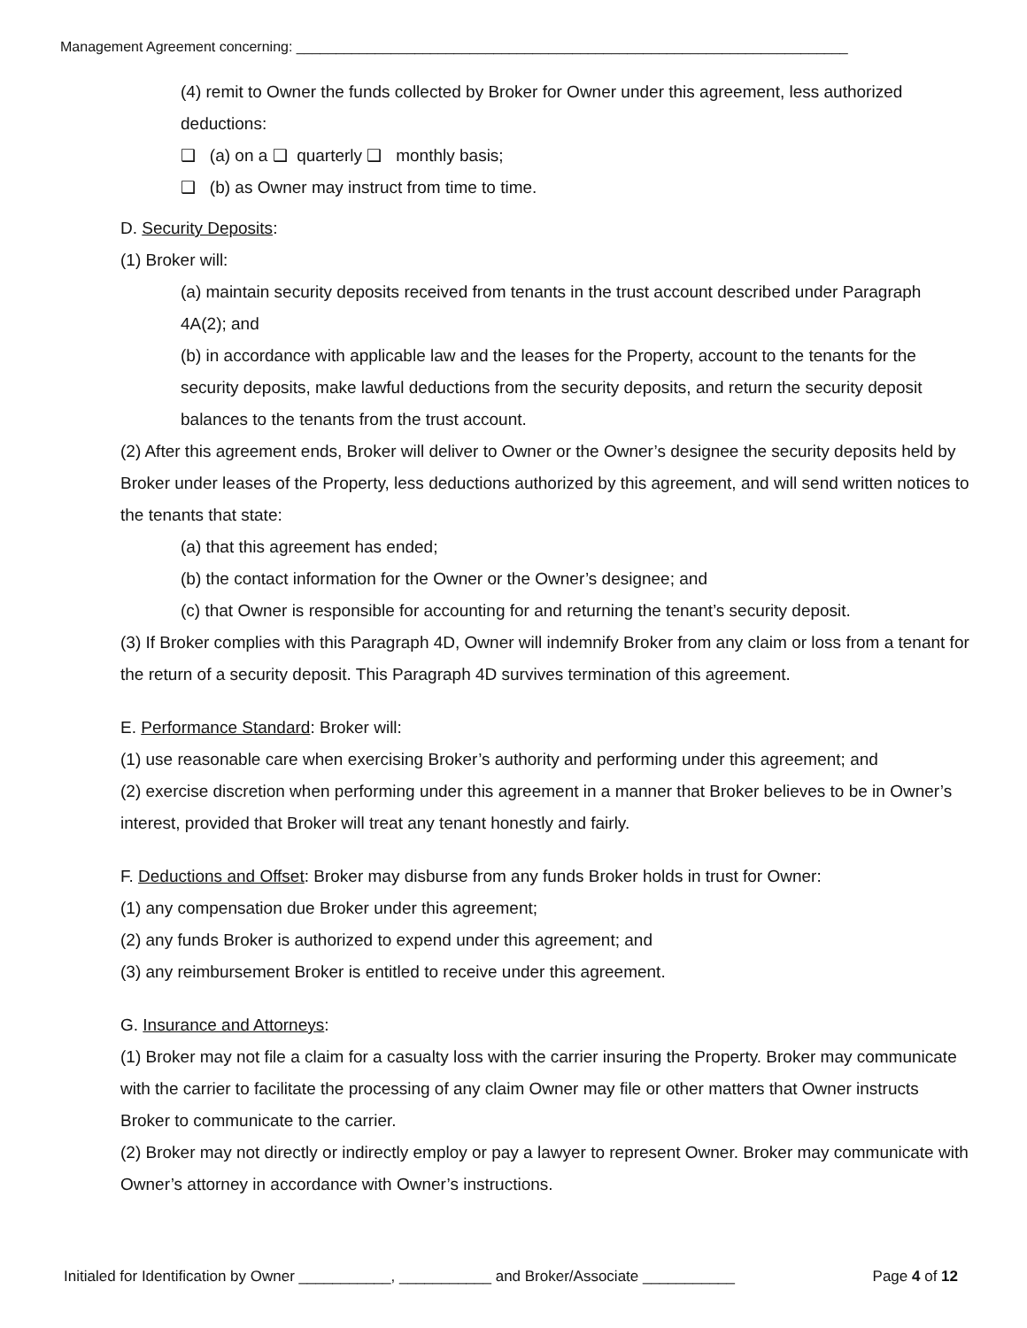Management Agreement concerning: ______________________________________________________________________
(4) remit to Owner the funds collected by Broker for Owner under this agreement, less authorized deductions:
❑ (a) on a ❑ quarterly ❑ monthly basis;
❑ (b) as Owner may instruct from time to time.
D. Security Deposits:
(1) Broker will:
(a) maintain security deposits received from tenants in the trust account described under Paragraph 4A(2); and
(b) in accordance with applicable law and the leases for the Property, account to the tenants for the security deposits, make lawful deductions from the security deposits, and return the security deposit balances to the tenants from the trust account.
(2) After this agreement ends, Broker will deliver to Owner or the Owner’s designee the security deposits held by Broker under leases of the Property, less deductions authorized by this agreement, and will send written notices to the tenants that state:
(a) that this agreement has ended;
(b) the contact information for the Owner or the Owner’s designee; and
(c) that Owner is responsible for accounting for and returning the tenant’s security deposit.
(3) If Broker complies with this Paragraph 4D, Owner will indemnify Broker from any claim or loss from a tenant for the return of a security deposit. This Paragraph 4D survives termination of this agreement.
E. Performance Standard: Broker will:
(1) use reasonable care when exercising Broker’s authority and performing under this agreement; and
(2) exercise discretion when performing under this agreement in a manner that Broker believes to be in Owner’s interest, provided that Broker will treat any tenant honestly and fairly.
F. Deductions and Offset: Broker may disburse from any funds Broker holds in trust for Owner:
(1) any compensation due Broker under this agreement;
(2) any funds Broker is authorized to expend under this agreement; and
(3) any reimbursement Broker is entitled to receive under this agreement.
G. Insurance and Attorneys:
(1) Broker may not file a claim for a casualty loss with the carrier insuring the Property. Broker may communicate with the carrier to facilitate the processing of any claim Owner may file or other matters that Owner instructs Broker to communicate to the carrier.
(2) Broker may not directly or indirectly employ or pay a lawyer to represent Owner. Broker may communicate with Owner’s attorney in accordance with Owner’s instructions.
Initialed for Identification by Owner ___________, ___________ and Broker/Associate ___________ Page 4 of 12